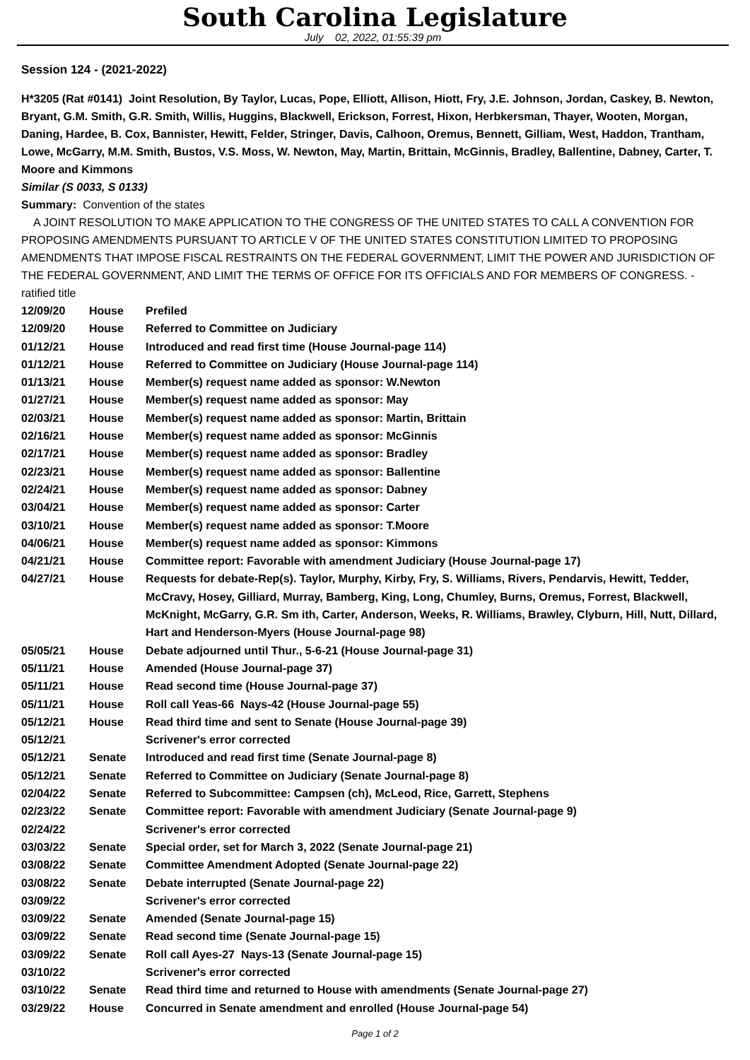South Carolina Legislature
July 02, 2022, 01:55:39 pm
Session 124 - (2021-2022)
H*3205 (Rat #0141) Joint Resolution, By Taylor, Lucas, Pope, Elliott, Allison, Hiott, Fry, J.E. Johnson, Jordan, Caskey, B. Newton, Bryant, G.M. Smith, G.R. Smith, Willis, Huggins, Blackwell, Erickson, Forrest, Hixon, Herbkersman, Thayer, Wooten, Morgan, Daning, Hardee, B. Cox, Bannister, Hewitt, Felder, Stringer, Davis, Calhoon, Oremus, Bennett, Gilliam, West, Haddon, Trantham, Lowe, McGarry, M.M. Smith, Bustos, V.S. Moss, W. Newton, May, Martin, Brittain, McGinnis, Bradley, Ballentine, Dabney, Carter, T. Moore and Kimmons
Similar (S 0033, S 0133)
Summary: Convention of the states
A JOINT RESOLUTION TO MAKE APPLICATION TO THE CONGRESS OF THE UNITED STATES TO CALL A CONVENTION FOR PROPOSING AMENDMENTS PURSUANT TO ARTICLE V OF THE UNITED STATES CONSTITUTION LIMITED TO PROPOSING AMENDMENTS THAT IMPOSE FISCAL RESTRAINTS ON THE FEDERAL GOVERNMENT, LIMIT THE POWER AND JURISDICTION OF THE FEDERAL GOVERNMENT, AND LIMIT THE TERMS OF OFFICE FOR ITS OFFICIALS AND FOR MEMBERS OF CONGRESS. - ratified title
| 12/09/20 | House | Prefiled |
| 12/09/20 | House | Referred to Committee on Judiciary |
| 01/12/21 | House | Introduced and read first time (House Journal-page 114) |
| 01/12/21 | House | Referred to Committee on Judiciary (House Journal-page 114) |
| 01/13/21 | House | Member(s) request name added as sponsor: W.Newton |
| 01/27/21 | House | Member(s) request name added as sponsor: May |
| 02/03/21 | House | Member(s) request name added as sponsor: Martin, Brittain |
| 02/16/21 | House | Member(s) request name added as sponsor: McGinnis |
| 02/17/21 | House | Member(s) request name added as sponsor: Bradley |
| 02/23/21 | House | Member(s) request name added as sponsor: Ballentine |
| 02/24/21 | House | Member(s) request name added as sponsor: Dabney |
| 03/04/21 | House | Member(s) request name added as sponsor: Carter |
| 03/10/21 | House | Member(s) request name added as sponsor: T.Moore |
| 04/06/21 | House | Member(s) request name added as sponsor: Kimmons |
| 04/21/21 | House | Committee report: Favorable with amendment Judiciary (House Journal-page 17) |
| 04/27/21 | House | Requests for debate-Rep(s). Taylor, Murphy, Kirby, Fry, S. Williams, Rivers, Pendarvis, Hewitt, Tedder, McCravy, Hosey, Gilliard, Murray, Bamberg, King, Long, Chumley, Burns, Oremus, Forrest, Blackwell, McKnight, McGarry, G.R. Sm ith, Carter, Anderson, Weeks, R. Williams, Brawley, Clyburn, Hill, Nutt, Dillard, Hart and Henderson-Myers (House Journal-page 98) |
| 05/05/21 | House | Debate adjourned until Thur., 5-6-21 (House Journal-page 31) |
| 05/11/21 | House | Amended (House Journal-page 37) |
| 05/11/21 | House | Read second time (House Journal-page 37) |
| 05/11/21 | House | Roll call Yeas-66 Nays-42 (House Journal-page 55) |
| 05/12/21 | House | Read third time and sent to Senate (House Journal-page 39) |
| 05/12/21 | | Scrivener's error corrected |
| 05/12/21 | Senate | Introduced and read first time (Senate Journal-page 8) |
| 05/12/21 | Senate | Referred to Committee on Judiciary (Senate Journal-page 8) |
| 02/04/22 | Senate | Referred to Subcommittee: Campsen (ch), McLeod, Rice, Garrett, Stephens |
| 02/23/22 | Senate | Committee report: Favorable with amendment Judiciary (Senate Journal-page 9) |
| 02/24/22 | | Scrivener's error corrected |
| 03/03/22 | Senate | Special order, set for March 3, 2022 (Senate Journal-page 21) |
| 03/08/22 | Senate | Committee Amendment Adopted (Senate Journal-page 22) |
| 03/08/22 | Senate | Debate interrupted (Senate Journal-page 22) |
| 03/09/22 | | Scrivener's error corrected |
| 03/09/22 | Senate | Amended (Senate Journal-page 15) |
| 03/09/22 | Senate | Read second time (Senate Journal-page 15) |
| 03/09/22 | Senate | Roll call Ayes-27 Nays-13 (Senate Journal-page 15) |
| 03/10/22 | | Scrivener's error corrected |
| 03/10/22 | Senate | Read third time and returned to House with amendments (Senate Journal-page 27) |
| 03/29/22 | House | Concurred in Senate amendment and enrolled (House Journal-page 54) |
Page 1 of 2